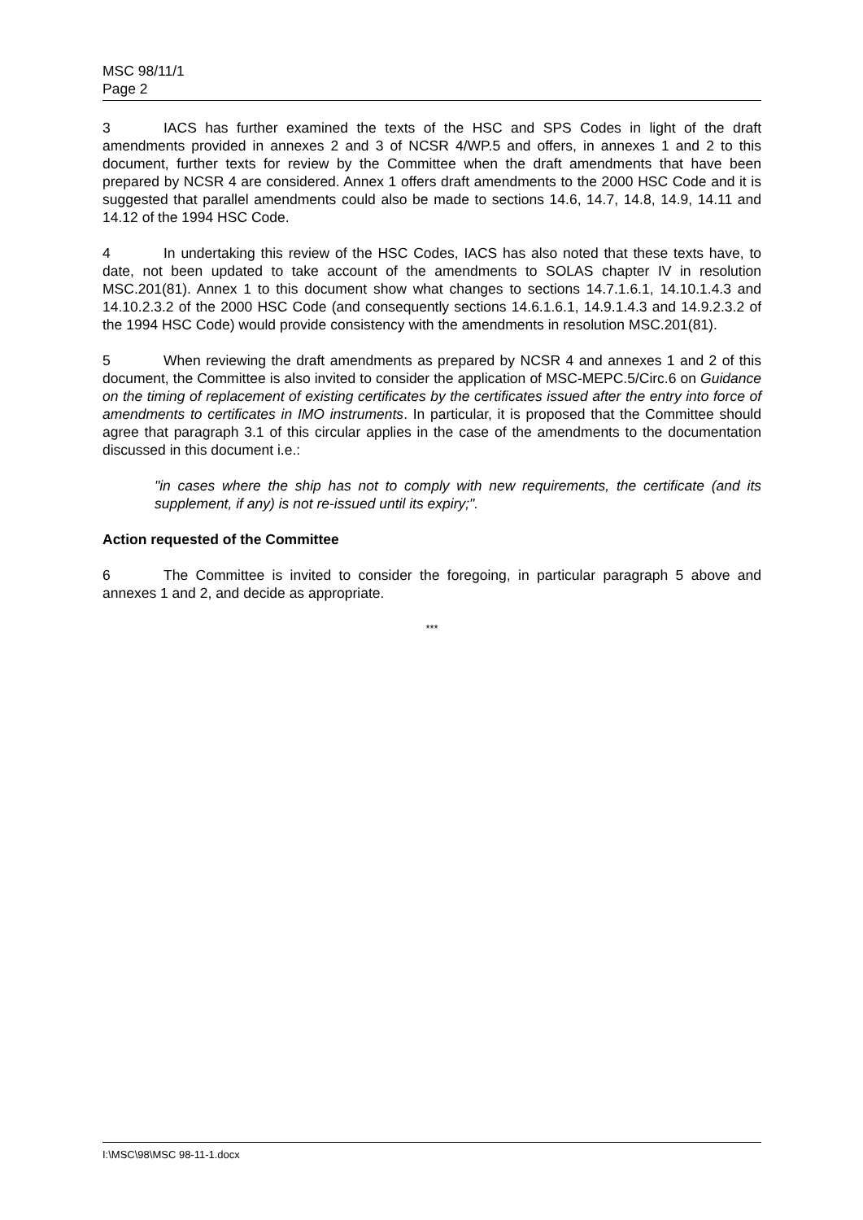MSC 98/11/1
Page 2
3 IACS has further examined the texts of the HSC and SPS Codes in light of the draft amendments provided in annexes 2 and 3 of NCSR 4/WP.5 and offers, in annexes 1 and 2 to this document, further texts for review by the Committee when the draft amendments that have been prepared by NCSR 4 are considered. Annex 1 offers draft amendments to the 2000 HSC Code and it is suggested that parallel amendments could also be made to sections 14.6, 14.7, 14.8, 14.9, 14.11 and 14.12 of the 1994 HSC Code.
4 In undertaking this review of the HSC Codes, IACS has also noted that these texts have, to date, not been updated to take account of the amendments to SOLAS chapter IV in resolution MSC.201(81). Annex 1 to this document show what changes to sections 14.7.1.6.1, 14.10.1.4.3 and 14.10.2.3.2 of the 2000 HSC Code (and consequently sections 14.6.1.6.1, 14.9.1.4.3 and 14.9.2.3.2 of the 1994 HSC Code) would provide consistency with the amendments in resolution MSC.201(81).
5 When reviewing the draft amendments as prepared by NCSR 4 and annexes 1 and 2 of this document, the Committee is also invited to consider the application of MSC-MEPC.5/Circ.6 on Guidance on the timing of replacement of existing certificates by the certificates issued after the entry into force of amendments to certificates in IMO instruments. In particular, it is proposed that the Committee should agree that paragraph 3.1 of this circular applies in the case of the amendments to the documentation discussed in this document i.e.:
"in cases where the ship has not to comply with new requirements, the certificate (and its supplement, if any) is not re-issued until its expiry;".
Action requested of the Committee
6 The Committee is invited to consider the foregoing, in particular paragraph 5 above and annexes 1 and 2, and decide as appropriate.
***
I:\MSC\98\MSC 98-11-1.docx